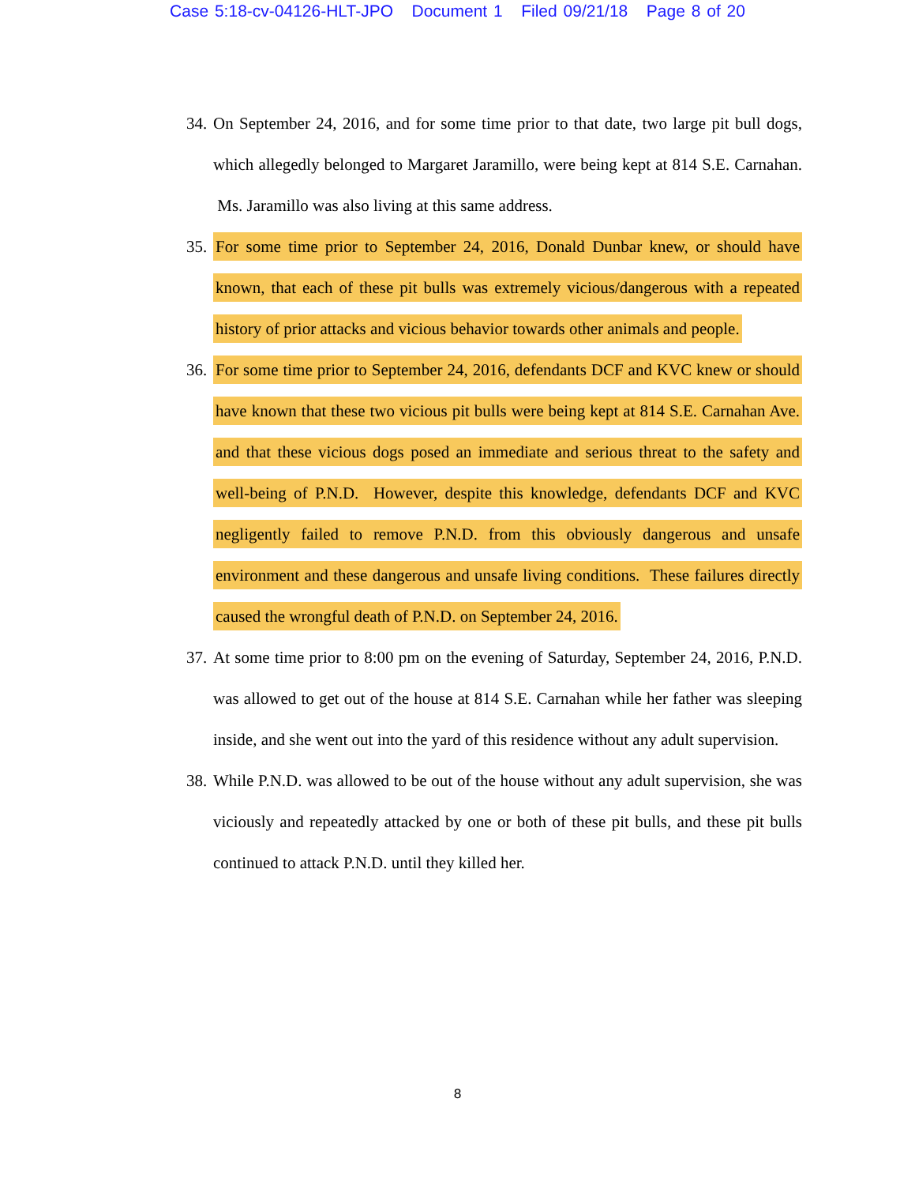Case 5:18-cv-04126-HLT-JPO Document 1 Filed 09/21/18 Page 8 of 20
34. On September 24, 2016, and for some time prior to that date, two large pit bull dogs, which allegedly belonged to Margaret Jaramillo, were being kept at 814 S.E. Carnahan. Ms. Jaramillo was also living at this same address.
35. For some time prior to September 24, 2016, Donald Dunbar knew, or should have known, that each of these pit bulls was extremely vicious/dangerous with a repeated history of prior attacks and vicious behavior towards other animals and people.
36. For some time prior to September 24, 2016, defendants DCF and KVC knew or should have known that these two vicious pit bulls were being kept at 814 S.E. Carnahan Ave. and that these vicious dogs posed an immediate and serious threat to the safety and well-being of P.N.D. However, despite this knowledge, defendants DCF and KVC negligently failed to remove P.N.D. from this obviously dangerous and unsafe environment and these dangerous and unsafe living conditions. These failures directly caused the wrongful death of P.N.D. on September 24, 2016.
37. At some time prior to 8:00 pm on the evening of Saturday, September 24, 2016, P.N.D. was allowed to get out of the house at 814 S.E. Carnahan while her father was sleeping inside, and she went out into the yard of this residence without any adult supervision.
38. While P.N.D. was allowed to be out of the house without any adult supervision, she was viciously and repeatedly attacked by one or both of these pit bulls, and these pit bulls continued to attack P.N.D. until they killed her.
8